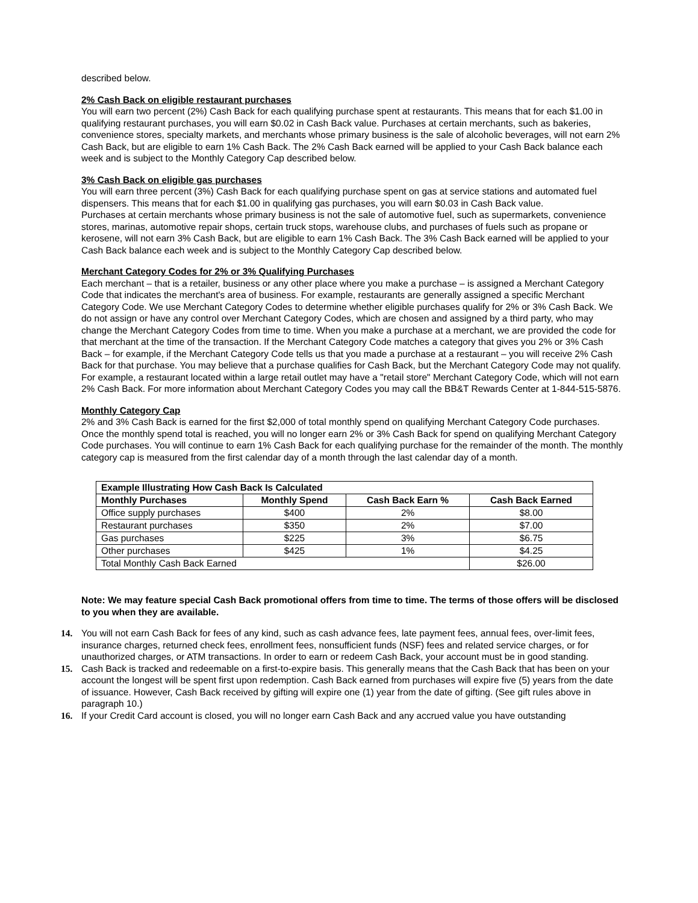described below.
2% Cash Back on eligible restaurant purchases
You will earn two percent (2%) Cash Back for each qualifying purchase spent at restaurants. This means that for each $1.00 in qualifying restaurant purchases, you will earn $0.02 in Cash Back value. Purchases at certain merchants, such as bakeries, convenience stores, specialty markets, and merchants whose primary business is the sale of alcoholic beverages, will not earn 2% Cash Back, but are eligible to earn 1% Cash Back. The 2% Cash Back earned will be applied to your Cash Back balance each week and is subject to the Monthly Category Cap described below.
3% Cash Back on eligible gas purchases
You will earn three percent (3%) Cash Back for each qualifying purchase spent on gas at service stations and automated fuel dispensers. This means that for each $1.00 in qualifying gas purchases, you will earn $0.03 in Cash Back value.
Purchases at certain merchants whose primary business is not the sale of automotive fuel, such as supermarkets, convenience stores, marinas, automotive repair shops, certain truck stops, warehouse clubs, and purchases of fuels such as propane or kerosene, will not earn 3% Cash Back, but are eligible to earn 1% Cash Back. The 3% Cash Back earned will be applied to your Cash Back balance each week and is subject to the Monthly Category Cap described below.
Merchant Category Codes for 2% or 3% Qualifying Purchases
Each merchant – that is a retailer, business or any other place where you make a purchase – is assigned a Merchant Category Code that indicates the merchant's area of business. For example, restaurants are generally assigned a specific Merchant Category Code. We use Merchant Category Codes to determine whether eligible purchases qualify for 2% or 3% Cash Back. We do not assign or have any control over Merchant Category Codes, which are chosen and assigned by a third party, who may change the Merchant Category Codes from time to time. When you make a purchase at a merchant, we are provided the code for that merchant at the time of the transaction. If the Merchant Category Code matches a category that gives you 2% or 3% Cash Back – for example, if the Merchant Category Code tells us that you made a purchase at a restaurant – you will receive 2% Cash Back for that purchase. You may believe that a purchase qualifies for Cash Back, but the Merchant Category Code may not qualify. For example, a restaurant located within a large retail outlet may have a "retail store" Merchant Category Code, which will not earn 2% Cash Back. For more information about Merchant Category Codes you may call the BB&T Rewards Center at 1-844-515-5876.
Monthly Category Cap
2% and 3% Cash Back is earned for the first $2,000 of total monthly spend on qualifying Merchant Category Code purchases. Once the monthly spend total is reached, you will no longer earn 2% or 3% Cash Back for spend on qualifying Merchant Category Code purchases. You will continue to earn 1% Cash Back for each qualifying purchase for the remainder of the month. The monthly category cap is measured from the first calendar day of a month through the last calendar day of a month.
| Example Illustrating How Cash Back Is Calculated | | | |
| --- | --- | --- | --- |
| Monthly Purchases | Monthly Spend | Cash Back Earn % | Cash Back Earned |
| Office supply purchases | $400 | 2% | $8.00 |
| Restaurant purchases | $350 | 2% | $7.00 |
| Gas purchases | $225 | 3% | $6.75 |
| Other purchases | $425 | 1% | $4.25 |
| Total Monthly Cash Back Earned | | | $26.00 |
Note: We may feature special Cash Back promotional offers from time to time. The terms of those offers will be disclosed to you when they are available.
14. You will not earn Cash Back for fees of any kind, such as cash advance fees, late payment fees, annual fees, over-limit fees, insurance charges, returned check fees, enrollment fees, nonsufficient funds (NSF) fees and related service charges, or for unauthorized charges, or ATM transactions. In order to earn or redeem Cash Back, your account must be in good standing.
15. Cash Back is tracked and redeemable on a first-to-expire basis. This generally means that the Cash Back that has been on your account the longest will be spent first upon redemption. Cash Back earned from purchases will expire five (5) years from the date of issuance. However, Cash Back received by gifting will expire one (1) year from the date of gifting. (See gift rules above in paragraph 10.)
16. If your Credit Card account is closed, you will no longer earn Cash Back and any accrued value you have outstanding